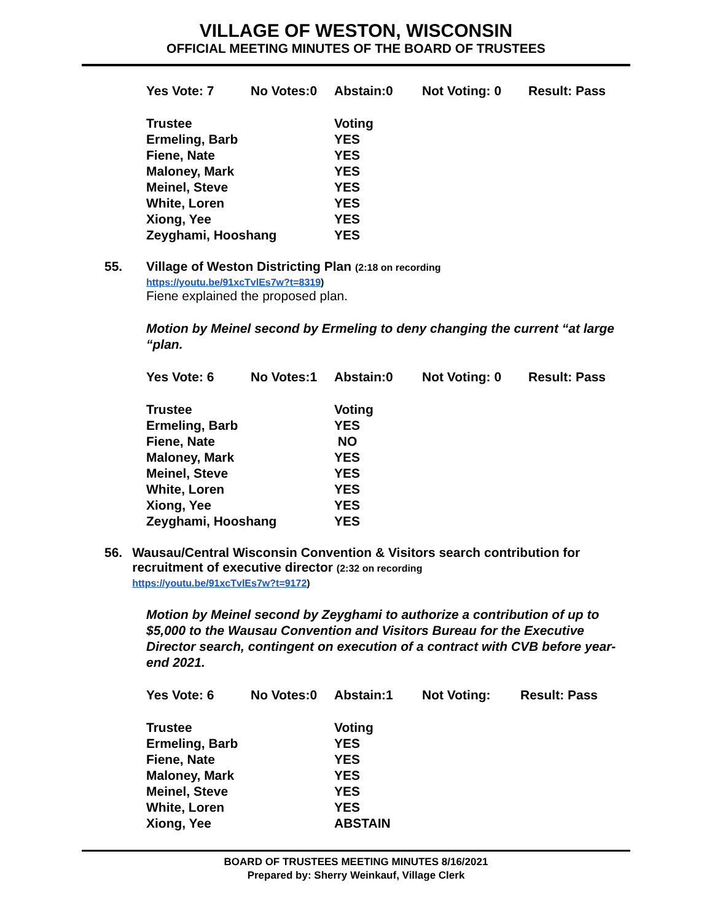VILLAGE OF WESTON, WISCONSIN
OFFICIAL MEETING MINUTES OF THE BOARD OF TRUSTEES
Yes Vote: 7 No Votes:0 Abstain:0 Not Voting: 0 Result: Pass
| Trustee | Voting |
| --- | --- |
| Ermeling, Barb | YES |
| Fiene, Nate | YES |
| Maloney, Mark | YES |
| Meinel, Steve | YES |
| White, Loren | YES |
| Xiong, Yee | YES |
| Zeyghami, Hooshang | YES |
55. Village of Weston Districting Plan (2:18 on recording
https://youtu.be/91xcTvlEs7w?t=8319)
Fiene explained the proposed plan.
Motion by Meinel second by Ermeling to deny changing the current “at large “plan.
Yes Vote: 6 No Votes:1 Abstain:0 Not Voting: 0 Result: Pass
| Trustee | Voting |
| --- | --- |
| Ermeling, Barb | YES |
| Fiene, Nate | NO |
| Maloney, Mark | YES |
| Meinel, Steve | YES |
| White, Loren | YES |
| Xiong, Yee | YES |
| Zeyghami, Hooshang | YES |
56. Wausau/Central Wisconsin Convention & Visitors search contribution for recruitment of executive director (2:32 on recording
https://youtu.be/91xcTvlEs7w?t=9172)
Motion by Meinel second by Zeyghami to authorize a contribution of up to $5,000 to the Wausau Convention and Visitors Bureau for the Executive Director search, contingent on execution of a contract with CVB before year-end 2021.
Yes Vote: 6 No Votes:0 Abstain:1 Not Voting: Result: Pass
| Trustee | Voting |
| --- | --- |
| Ermeling, Barb | YES |
| Fiene, Nate | YES |
| Maloney, Mark | YES |
| Meinel, Steve | YES |
| White, Loren | YES |
| Xiong, Yee | ABSTAIN |
BOARD OF TRUSTEES MEETING MINUTES 8/16/2021
Prepared by: Sherry Weinkauf, Village Clerk